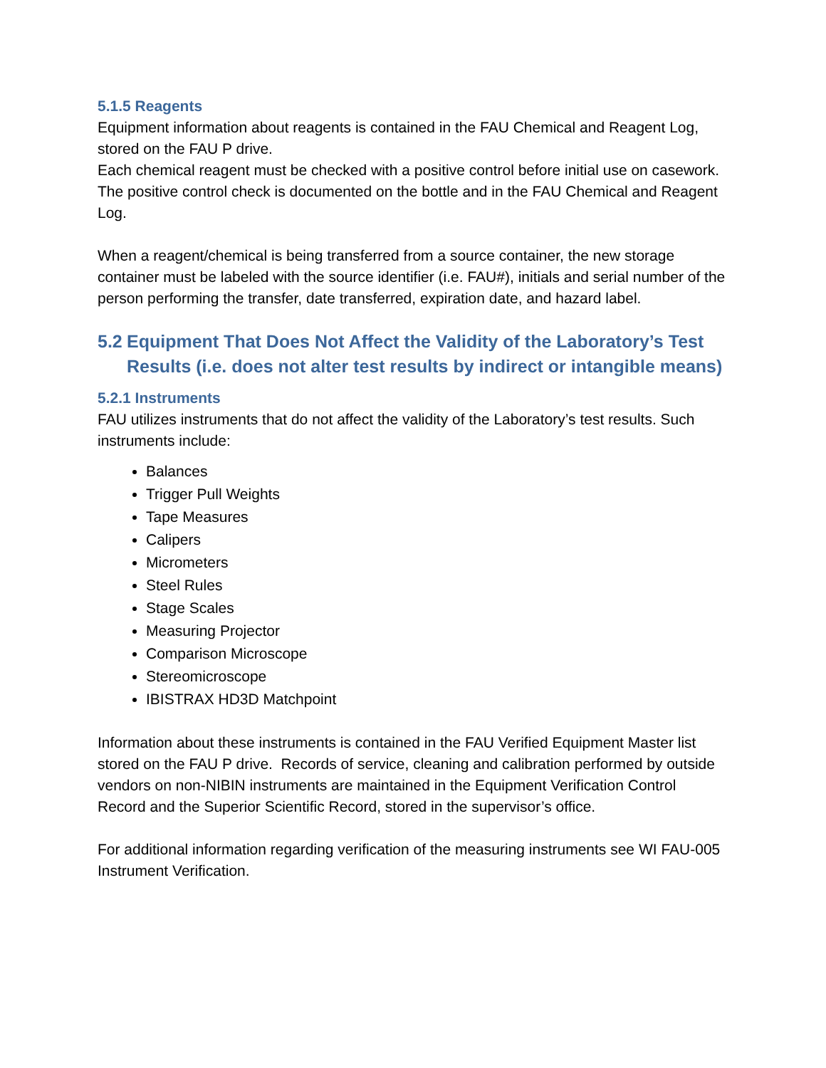5.1.5 Reagents
Equipment information about reagents is contained in the FAU Chemical and Reagent Log, stored on the FAU P drive.
Each chemical reagent must be checked with a positive control before initial use on casework. The positive control check is documented on the bottle and in the FAU Chemical and Reagent Log.
When a reagent/chemical is being transferred from a source container, the new storage container must be labeled with the source identifier (i.e. FAU#), initials and serial number of the person performing the transfer, date transferred, expiration date, and hazard label.
5.2 Equipment That Does Not Affect the Validity of the Laboratory’s Test Results (i.e. does not alter test results by indirect or intangible means)
5.2.1 Instruments
FAU utilizes instruments that do not affect the validity of the Laboratory’s test results. Such instruments include:
Balances
Trigger Pull Weights
Tape Measures
Calipers
Micrometers
Steel Rules
Stage Scales
Measuring Projector
Comparison Microscope
Stereomicroscope
IBISTRAX HD3D Matchpoint
Information about these instruments is contained in the FAU Verified Equipment Master list stored on the FAU P drive. Records of service, cleaning and calibration performed by outside vendors on non-NIBIN instruments are maintained in the Equipment Verification Control Record and the Superior Scientific Record, stored in the supervisor’s office.
For additional information regarding verification of the measuring instruments see WI FAU-005 Instrument Verification.